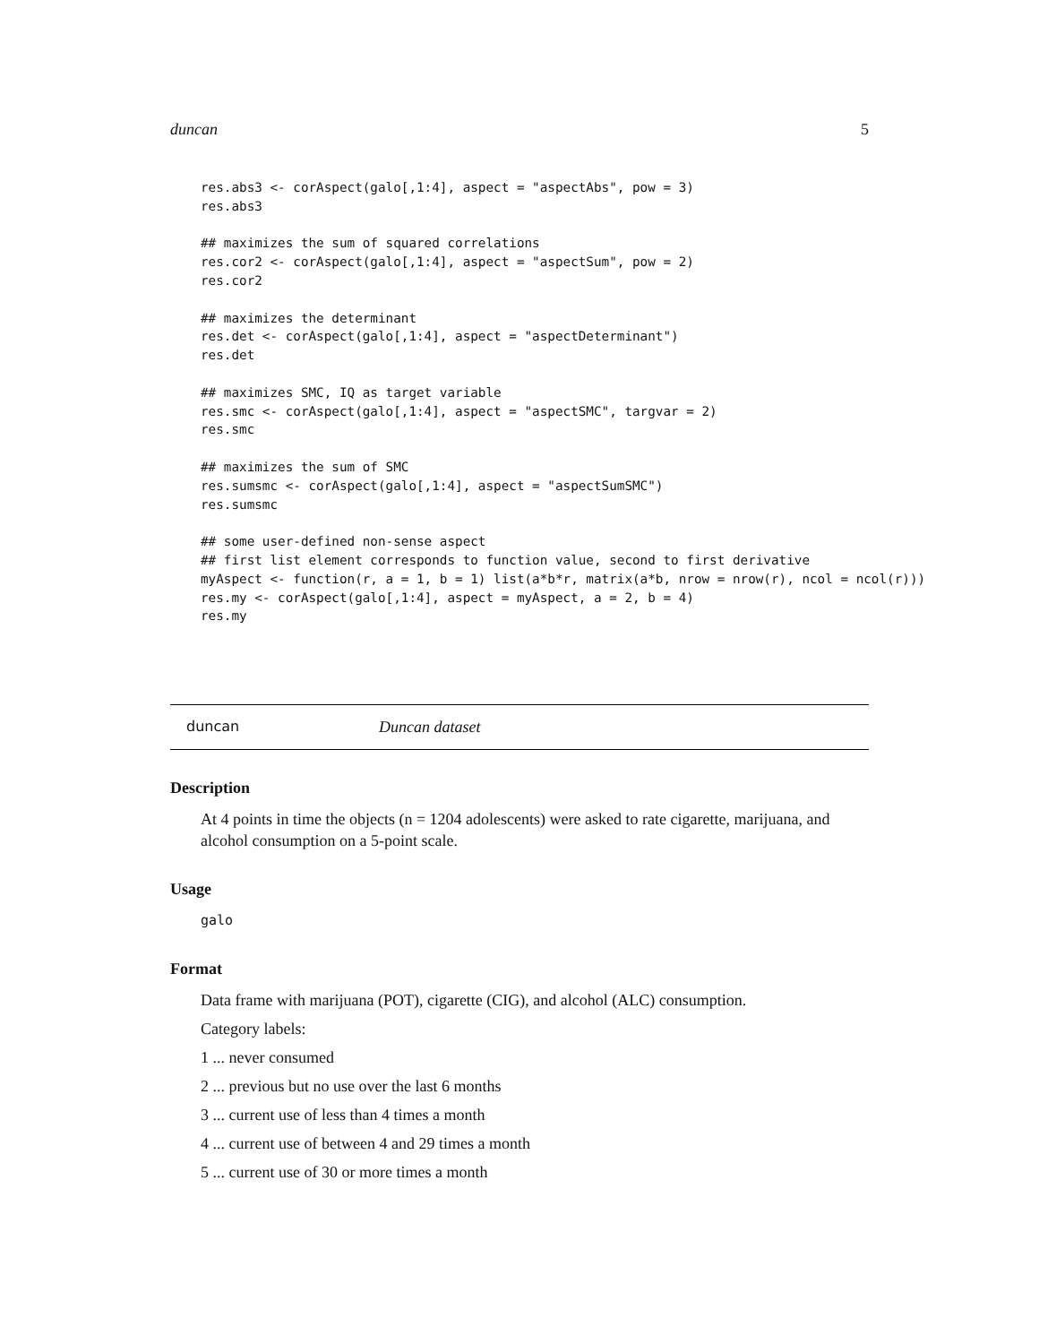duncan 5
res.abs3 <- corAspect(galo[,1:4], aspect = "aspectAbs", pow = 3)
res.abs3

## maximizes the sum of squared correlations
res.cor2 <- corAspect(galo[,1:4], aspect = "aspectSum", pow = 2)
res.cor2

## maximizes the determinant
res.det <- corAspect(galo[,1:4], aspect = "aspectDeterminant")
res.det

## maximizes SMC, IQ as target variable
res.smc <- corAspect(galo[,1:4], aspect = "aspectSMC", targvar = 2)
res.smc

## maximizes the sum of SMC
res.sumsmc <- corAspect(galo[,1:4], aspect = "aspectSumSMC")
res.sumsmc

## some user-defined non-sense aspect
## first list element corresponds to function value, second to first derivative
myAspect <- function(r, a = 1, b = 1) list(a*b*r, matrix(a*b, nrow = nrow(r), ncol = ncol(r)))
res.my <- corAspect(galo[,1:4], aspect = myAspect, a = 2, b = 4)
res.my
duncan Duncan dataset
Description
At 4 points in time the objects (n = 1204 adolescents) were asked to rate cigarette, marijuana, and alcohol consumption on a 5-point scale.
Usage
galo
Format
Data frame with marijuana (POT), cigarette (CIG), and alcohol (ALC) consumption.
Category labels:
1 ... never consumed
2 ... previous but no use over the last 6 months
3 ... current use of less than 4 times a month
4 ... current use of between 4 and 29 times a month
5 ... current use of 30 or more times a month